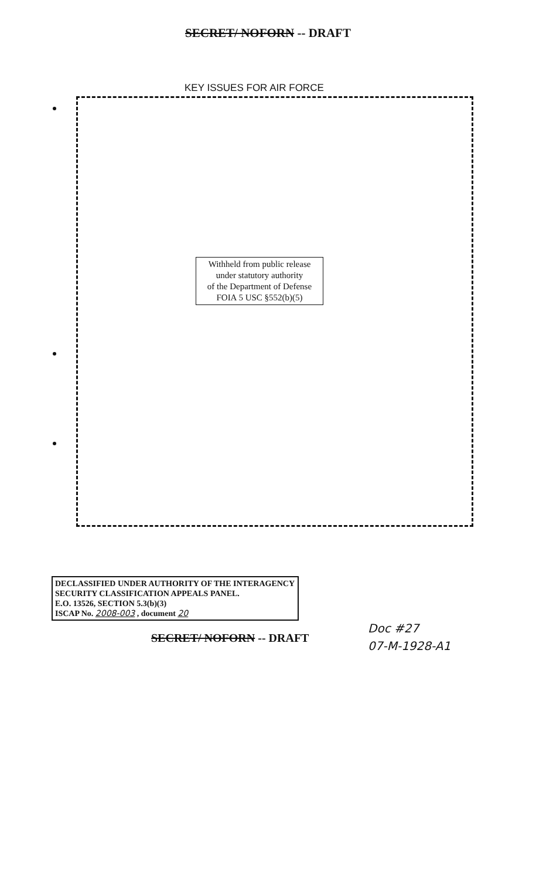SECRET/ NOFORN -- DRAFT
KEY ISSUES FOR AIR FORCE
Withheld from public release
under statutory authority
of the Department of Defense
FOIA 5 USC §552(b)(5)
DECLASSIFIED UNDER AUTHORITY OF THE INTERAGENCY
SECURITY CLASSIFICATION APPEALS PANEL.
E.O. 13526, SECTION 5.3(b)(3)
ISCAP No. 2008-003 , document 20
SECRET/ NOFORN -- DRAFT
Doc #27
07-M-1928-A1